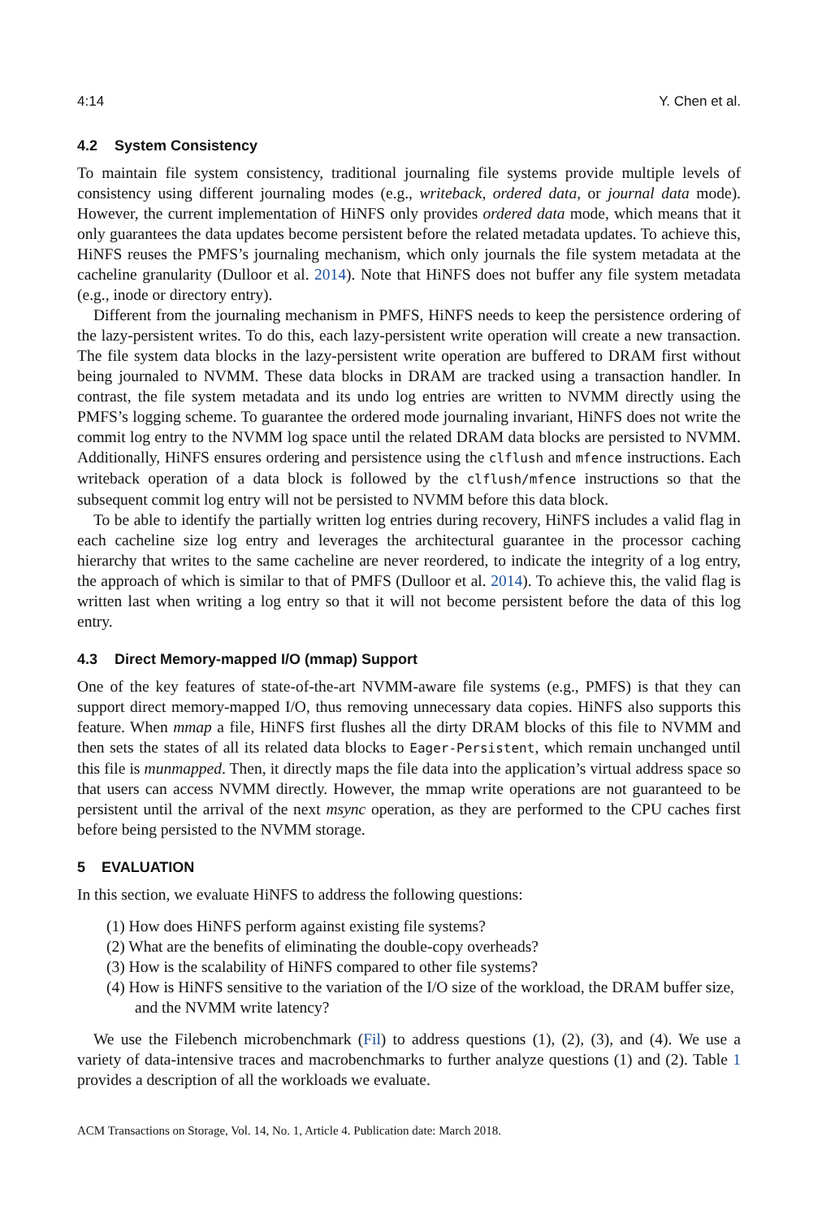4:14 Y. Chen et al.
4.2 System Consistency
To maintain file system consistency, traditional journaling file systems provide multiple levels of consistency using different journaling modes (e.g., writeback, ordered data, or journal data mode). However, the current implementation of HiNFS only provides ordered data mode, which means that it only guarantees the data updates become persistent before the related metadata updates. To achieve this, HiNFS reuses the PMFS’s journaling mechanism, which only journals the file system metadata at the cacheline granularity (Dulloor et al. 2014). Note that HiNFS does not buffer any file system metadata (e.g., inode or directory entry).
Different from the journaling mechanism in PMFS, HiNFS needs to keep the persistence ordering of the lazy-persistent writes. To do this, each lazy-persistent write operation will create a new transaction. The file system data blocks in the lazy-persistent write operation are buffered to DRAM first without being journaled to NVMM. These data blocks in DRAM are tracked using a transaction handler. In contrast, the file system metadata and its undo log entries are written to NVMM directly using the PMFS’s logging scheme. To guarantee the ordered mode journaling invariant, HiNFS does not write the commit log entry to the NVMM log space until the related DRAM data blocks are persisted to NVMM. Additionally, HiNFS ensures ordering and persistence using the clflush and mfence instructions. Each writeback operation of a data block is followed by the clflush/mfence instructions so that the subsequent commit log entry will not be persisted to NVMM before this data block.
To be able to identify the partially written log entries during recovery, HiNFS includes a valid flag in each cacheline size log entry and leverages the architectural guarantee in the processor caching hierarchy that writes to the same cacheline are never reordered, to indicate the integrity of a log entry, the approach of which is similar to that of PMFS (Dulloor et al. 2014). To achieve this, the valid flag is written last when writing a log entry so that it will not become persistent before the data of this log entry.
4.3 Direct Memory-mapped I/O (mmap) Support
One of the key features of state-of-the-art NVMM-aware file systems (e.g., PMFS) is that they can support direct memory-mapped I/O, thus removing unnecessary data copies. HiNFS also supports this feature. When mmap a file, HiNFS first flushes all the dirty DRAM blocks of this file to NVMM and then sets the states of all its related data blocks to Eager-Persistent, which remain unchanged until this file is munmapped. Then, it directly maps the file data into the application’s virtual address space so that users can access NVMM directly. However, the mmap write operations are not guaranteed to be persistent until the arrival of the next msync operation, as they are performed to the CPU caches first before being persisted to the NVMM storage.
5 EVALUATION
In this section, we evaluate HiNFS to address the following questions:
(1) How does HiNFS perform against existing file systems?
(2) What are the benefits of eliminating the double-copy overheads?
(3) How is the scalability of HiNFS compared to other file systems?
(4) How is HiNFS sensitive to the variation of the I/O size of the workload, the DRAM buffer size, and the NVMM write latency?
We use the Filebench microbenchmark (Fil) to address questions (1), (2), (3), and (4). We use a variety of data-intensive traces and macrobenchmarks to further analyze questions (1) and (2). Table 1 provides a description of all the workloads we evaluate.
ACM Transactions on Storage, Vol. 14, No. 1, Article 4. Publication date: March 2018.